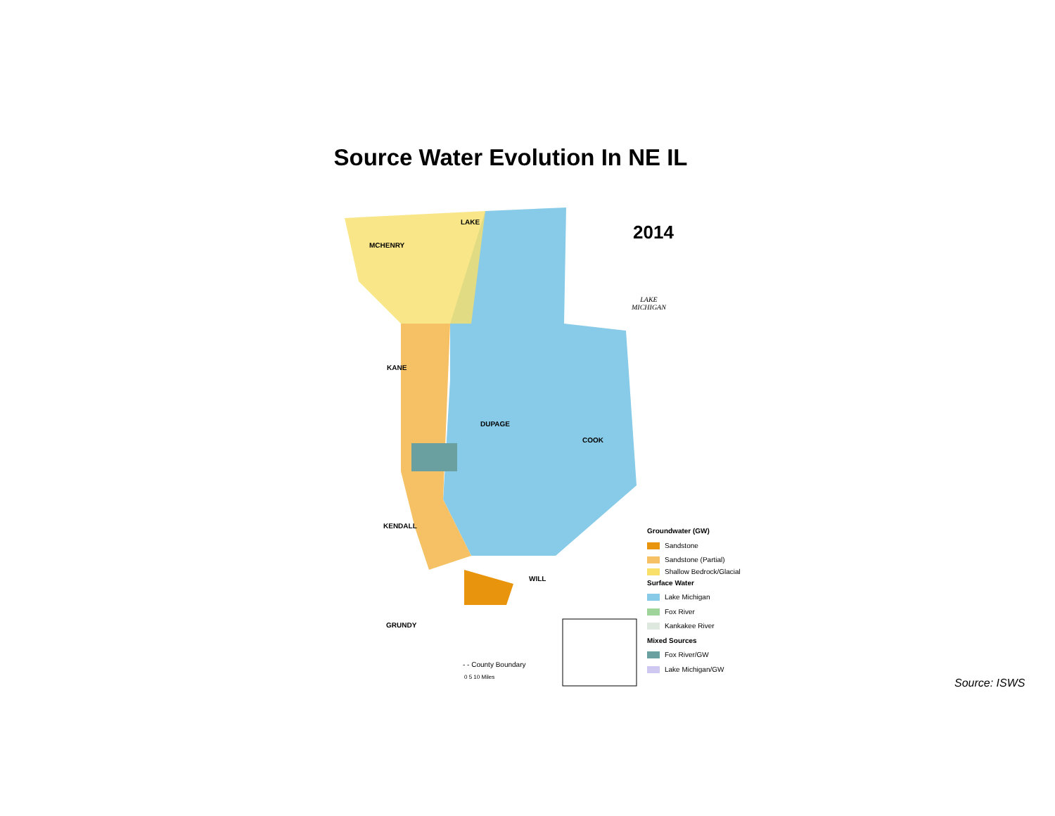Source Water Evolution In NE IL
LAKE
MCHENRY
2014
LAKE
MICHIGAN
KANE
DUPAGE
COOK
KENDALL
WILL
GRUNDY
- - County Boundary
0 5 10 Miles
Groundwater (GW)
Sandstone
Sandstone (Partial)
Shallow Bedrock/Glacial
Surface Water
Lake Michigan
Fox River
Kankakee River
Mixed Sources
Fox River/GW
Lake Michigan/GW
Source: ISWS